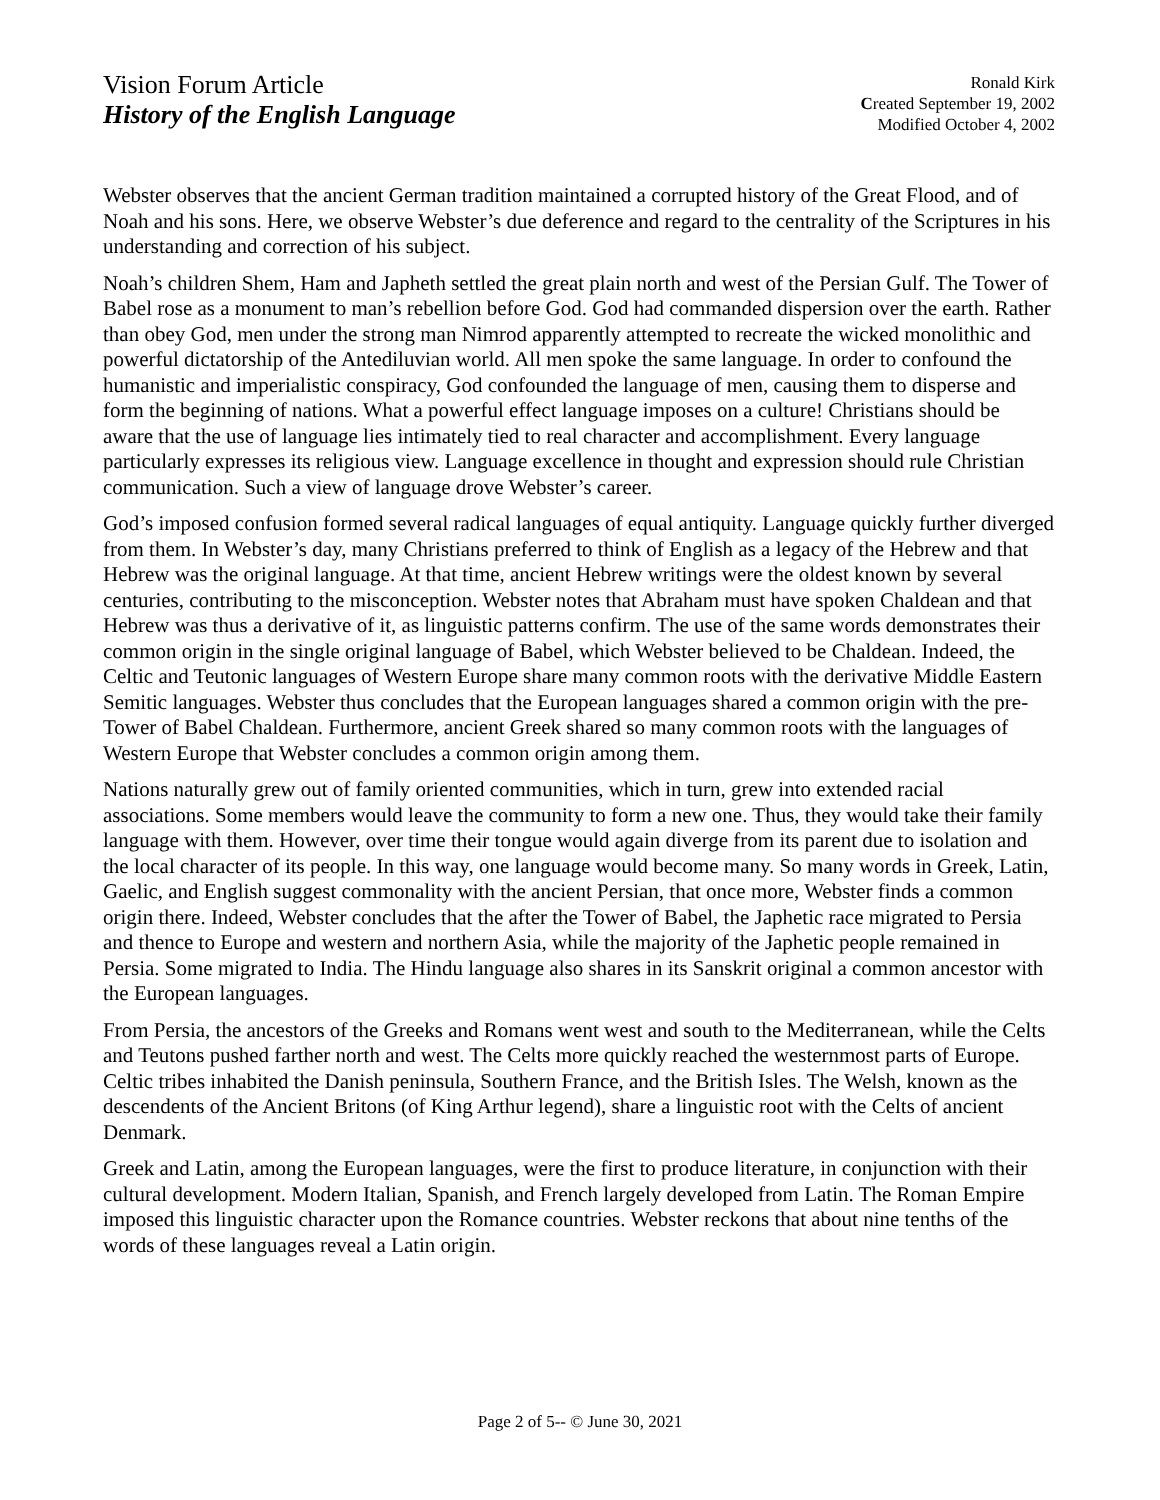Vision Forum Article
History of the English Language
Ronald Kirk
Created September 19, 2002
Modified October 4, 2002
Webster observes that the ancient German tradition maintained a corrupted history of the Great Flood, and of Noah and his sons. Here, we observe Webster’s due deference and regard to the centrality of the Scriptures in his understanding and correction of his subject.
Noah’s children Shem, Ham and Japheth settled the great plain north and west of the Persian Gulf. The Tower of Babel rose as a monument to man’s rebellion before God. God had commanded dispersion over the earth. Rather than obey God, men under the strong man Nimrod apparently attempted to recreate the wicked monolithic and powerful dictatorship of the Antediluvian world. All men spoke the same language. In order to confound the humanistic and imperialistic conspiracy, God confounded the language of men, causing them to disperse and form the beginning of nations. What a powerful effect language imposes on a culture! Christians should be aware that the use of language lies intimately tied to real character and accomplishment. Every language particularly expresses its religious view. Language excellence in thought and expression should rule Christian communication. Such a view of language drove Webster’s career.
God’s imposed confusion formed several radical languages of equal antiquity. Language quickly further diverged from them. In Webster’s day, many Christians preferred to think of English as a legacy of the Hebrew and that Hebrew was the original language. At that time, ancient Hebrew writings were the oldest known by several centuries, contributing to the misconception. Webster notes that Abraham must have spoken Chaldean and that Hebrew was thus a derivative of it, as linguistic patterns confirm. The use of the same words demonstrates their common origin in the single original language of Babel, which Webster believed to be Chaldean. Indeed, the Celtic and Teutonic languages of Western Europe share many common roots with the derivative Middle Eastern Semitic languages. Webster thus concludes that the European languages shared a common origin with the pre-Tower of Babel Chaldean. Furthermore, ancient Greek shared so many common roots with the languages of Western Europe that Webster concludes a common origin among them.
Nations naturally grew out of family oriented communities, which in turn, grew into extended racial associations. Some members would leave the community to form a new one. Thus, they would take their family language with them. However, over time their tongue would again diverge from its parent due to isolation and the local character of its people. In this way, one language would become many. So many words in Greek, Latin, Gaelic, and English suggest commonality with the ancient Persian, that once more, Webster finds a common origin there. Indeed, Webster concludes that the after the Tower of Babel, the Japhetic race migrated to Persia and thence to Europe and western and northern Asia, while the majority of the Japhetic people remained in Persia. Some migrated to India. The Hindu language also shares in its Sanskrit original a common ancestor with the European languages.
From Persia, the ancestors of the Greeks and Romans went west and south to the Mediterranean, while the Celts and Teutons pushed farther north and west. The Celts more quickly reached the westernmost parts of Europe. Celtic tribes inhabited the Danish peninsula, Southern France, and the British Isles. The Welsh, known as the descendents of the Ancient Britons (of King Arthur legend), share a linguistic root with the Celts of ancient Denmark.
Greek and Latin, among the European languages, were the first to produce literature, in conjunction with their cultural development. Modern Italian, Spanish, and French largely developed from Latin. The Roman Empire imposed this linguistic character upon the Romance countries. Webster reckons that about nine tenths of the words of these languages reveal a Latin origin.
Page 2 of 5-- © June 30, 2021